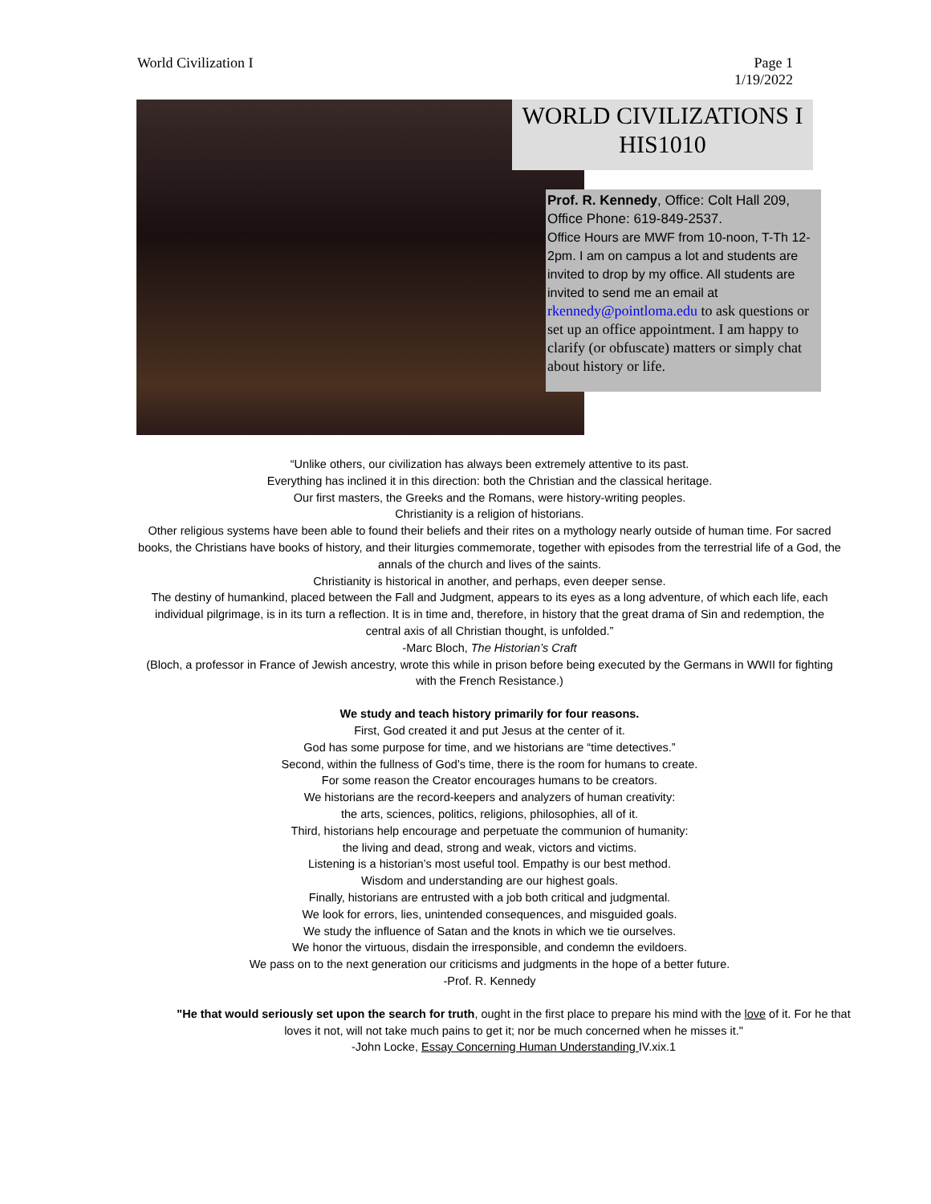World Civilization I Page 1
1/19/2022
WORLD CIVILIZATIONS I
HIS1010
Prof. R. Kennedy, Office: Colt Hall 209, Office Phone: 619-849-2537.
Office Hours are MWF from 10-noon, T-Th 12-2pm. I am on campus a lot and students are invited to drop by my office. All students are invited to send me an email at rkennedy@pointloma.edu to ask questions or set up an office appointment. I am happy to clarify (or obfuscate) matters or simply chat about history or life.
“Unlike others, our civilization has always been extremely attentive to its past.
Everything has inclined it in this direction: both the Christian and the classical heritage.
Our first masters, the Greeks and the Romans, were history-writing peoples.
Christianity is a religion of historians.
Other religious systems have been able to found their beliefs and their rites on a mythology nearly outside of human time. For sacred books, the Christians have books of history, and their liturgies commemorate, together with episodes from the terrestrial life of a God, the annals of the church and lives of the saints.
Christianity is historical in another, and perhaps, even deeper sense.
The destiny of humankind, placed between the Fall and Judgment, appears to its eyes as a long adventure, of which each life, each individual pilgrimage, is in its turn a reflection. It is in time and, therefore, in history that the great drama of Sin and redemption, the central axis of all Christian thought, is unfolded.”
-Marc Bloch, The Historian’s Craft
(Bloch, a professor in France of Jewish ancestry, wrote this while in prison before being executed by the Germans in WWII for fighting with the French Resistance.)
We study and teach history primarily for four reasons.
First, God created it and put Jesus at the center of it.
God has some purpose for time, and we historians are “time detectives.”
Second, within the fullness of God’s time, there is the room for humans to create.
For some reason the Creator encourages humans to be creators.
We historians are the record-keepers and analyzers of human creativity:
the arts, sciences, politics, religions, philosophies, all of it.
Third, historians help encourage and perpetuate the communion of humanity:
the living and dead, strong and weak, victors and victims.
Listening is a historian’s most useful tool. Empathy is our best method.
Wisdom and understanding are our highest goals.
Finally, historians are entrusted with a job both critical and judgmental.
We look for errors, lies, unintended consequences, and misguided goals.
We study the influence of Satan and the knots in which we tie ourselves.
We honor the virtuous, disdain the irresponsible, and condemn the evildoers.
We pass on to the next generation our criticisms and judgments in the hope of a better future.
-Prof. R. Kennedy
"He that would seriously set upon the search for truth, ought in the first place to prepare his mind with the love of it. For he that loves it not, will not take much pains to get it; nor be much concerned when he misses it."
-John Locke, Essay Concerning Human Understanding IV.xix.1